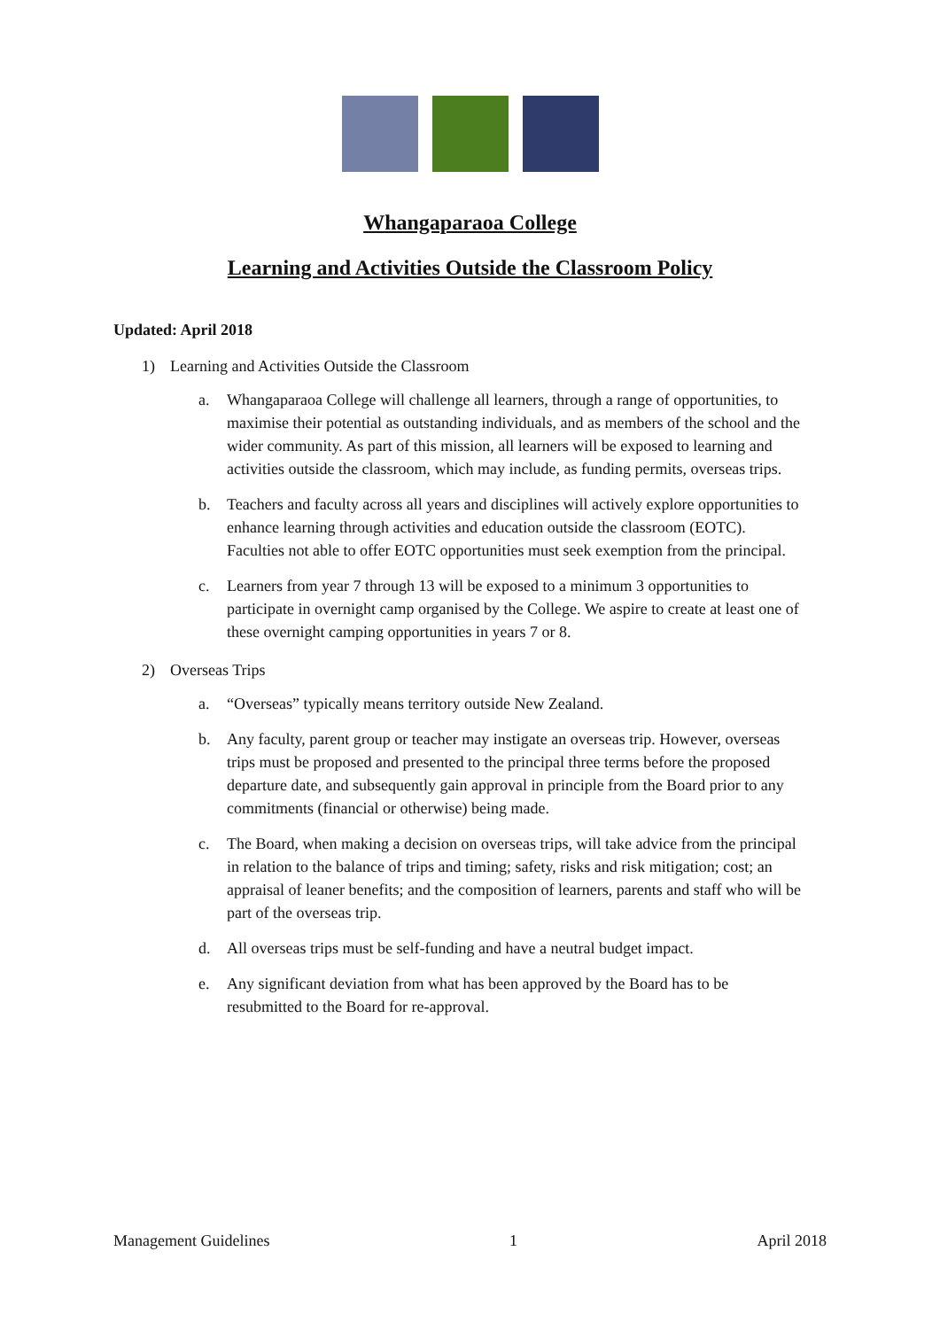Whangaparaoa College
Learning and Activities Outside the Classroom Policy
Updated: April 2018
1) Learning and Activities Outside the Classroom
a. Whangaparaoa College will challenge all learners, through a range of opportunities, to maximise their potential as outstanding individuals, and as members of the school and the wider community. As part of this mission, all learners will be exposed to learning and activities outside the classroom, which may include, as funding permits, overseas trips.
b. Teachers and faculty across all years and disciplines will actively explore opportunities to enhance learning through activities and education outside the classroom (EOTC). Faculties not able to offer EOTC opportunities must seek exemption from the principal.
c. Learners from year 7 through 13 will be exposed to a minimum 3 opportunities to participate in overnight camp organised by the College. We aspire to create at least one of these overnight camping opportunities in years 7 or 8.
2) Overseas Trips
a. “Overseas” typically means territory outside New Zealand.
b. Any faculty, parent group or teacher may instigate an overseas trip. However, overseas trips must be proposed and presented to the principal three terms before the proposed departure date, and subsequently gain approval in principle from the Board prior to any commitments (financial or otherwise) being made.
c. The Board, when making a decision on overseas trips, will take advice from the principal in relation to the balance of trips and timing; safety, risks and risk mitigation; cost; an appraisal of leaner benefits; and the composition of learners, parents and staff who will be part of the overseas trip.
d. All overseas trips must be self-funding and have a neutral budget impact.
e. Any significant deviation from what has been approved by the Board has to be resubmitted to the Board for re-approval.
Management Guidelines 1 April 2018